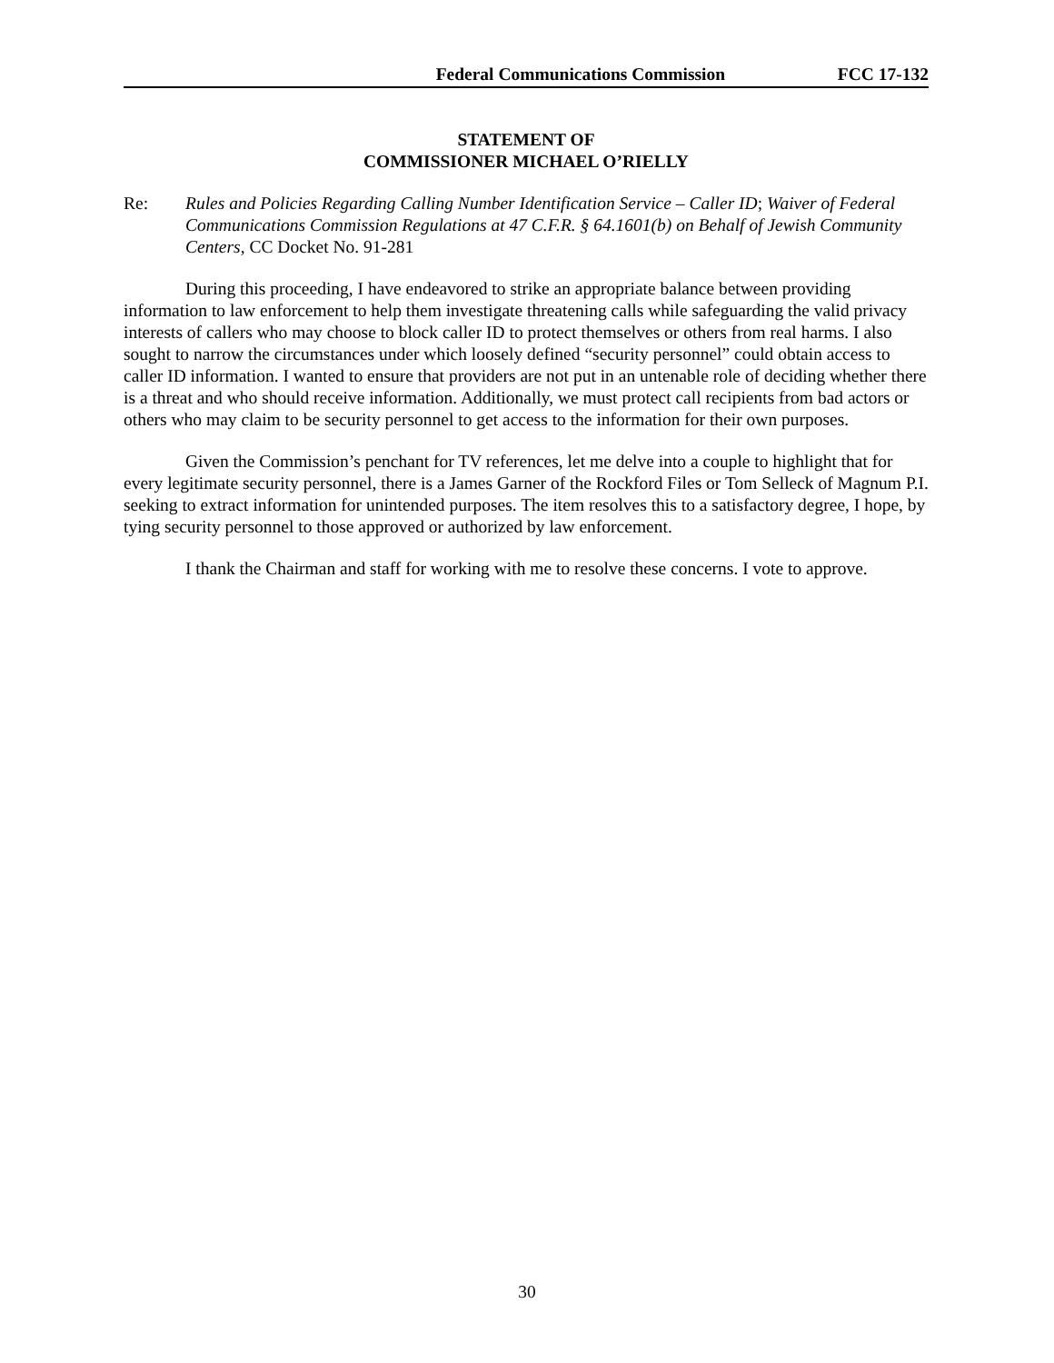Federal Communications Commission FCC 17-132
STATEMENT OF
COMMISSIONER MICHAEL O’RIELLY
Re: Rules and Policies Regarding Calling Number Identification Service – Caller ID; Waiver of Federal Communications Commission Regulations at 47 C.F.R. § 64.1601(b) on Behalf of Jewish Community Centers, CC Docket No. 91-281
During this proceeding, I have endeavored to strike an appropriate balance between providing information to law enforcement to help them investigate threatening calls while safeguarding the valid privacy interests of callers who may choose to block caller ID to protect themselves or others from real harms. I also sought to narrow the circumstances under which loosely defined “security personnel” could obtain access to caller ID information. I wanted to ensure that providers are not put in an untenable role of deciding whether there is a threat and who should receive information. Additionally, we must protect call recipients from bad actors or others who may claim to be security personnel to get access to the information for their own purposes.
Given the Commission’s penchant for TV references, let me delve into a couple to highlight that for every legitimate security personnel, there is a James Garner of the Rockford Files or Tom Selleck of Magnum P.I. seeking to extract information for unintended purposes. The item resolves this to a satisfactory degree, I hope, by tying security personnel to those approved or authorized by law enforcement.
I thank the Chairman and staff for working with me to resolve these concerns. I vote to approve.
30